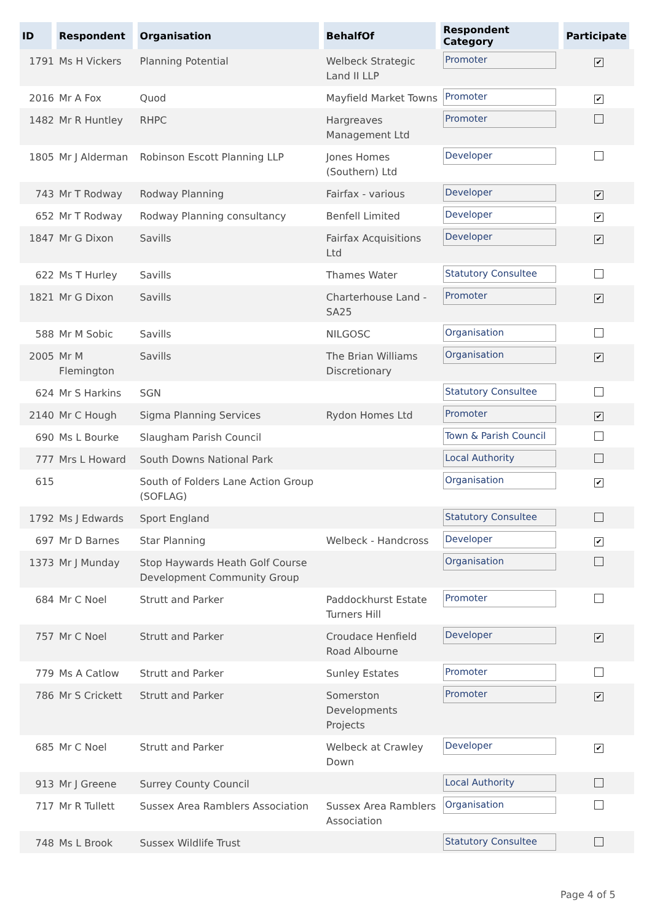| ID | Respondent | Organisation | BehalfOf | Respondent Category | Participate |
| --- | --- | --- | --- | --- | --- |
| 1791 | Ms H Vickers | Planning Potential | Welbeck Strategic Land II LLP | Promoter | ✔ |
| 2016 | Mr A Fox | Quod | Mayfield Market Towns | Promoter | ✔ |
| 1482 | Mr R Huntley | RHPC | Hargreaves Management Ltd | Promoter | |
| 1805 | Mr J Alderman | Robinson Escott Planning LLP | Jones Homes (Southern) Ltd | Developer | |
| 743 | Mr T Rodway | Rodway Planning | Fairfax - various | Developer | ✔ |
| 652 | Mr T Rodway | Rodway Planning consultancy | Benfell Limited | Developer | ✔ |
| 1847 | Mr G Dixon | Savills | Fairfax Acquisitions Ltd | Developer | ✔ |
| 622 | Ms T Hurley | Savills | Thames Water | Statutory Consultee | |
| 1821 | Mr G Dixon | Savills | Charterhouse Land - SA25 | Promoter | ✔ |
| 588 | Mr M Sobic | Savills | NILGOSC | Organisation | |
| 2005 | Mr M Flemington | Savills | The Brian Williams Discretionary | Organisation | ✔ |
| 624 | Mr S Harkins | SGN | | Statutory Consultee | |
| 2140 | Mr C Hough | Sigma Planning Services | Rydon Homes Ltd | Promoter | ✔ |
| 690 | Ms L Bourke | Slaugham Parish Council | | Town & Parish Council | |
| 777 | Mrs L Howard | South Downs National Park | | Local Authority | |
| 615 | | South of Folders Lane Action Group (SOFLAG) | | Organisation | ✔ |
| 1792 | Ms J Edwards | Sport England | | Statutory Consultee | |
| 697 | Mr D Barnes | Star Planning | Welbeck - Handcross | Developer | ✔ |
| 1373 | Mr J Munday | Stop Haywards Heath Golf Course Development Community Group | | Organisation | |
| 684 | Mr C Noel | Strutt and Parker | Paddockhurst Estate Turners Hill | Promoter | |
| 757 | Mr C Noel | Strutt and Parker | Croudace Henfield Road Albourne | Developer | ✔ |
| 779 | Ms A Catlow | Strutt and Parker | Sunley Estates | Promoter | |
| 786 | Mr S Crickett | Strutt and Parker | Somerston Developments Projects | Promoter | ✔ |
| 685 | Mr C Noel | Strutt and Parker | Welbeck at Crawley Down | Developer | ✔ |
| 913 | Mr J Greene | Surrey County Council | | Local Authority | |
| 717 | Mr R Tullett | Sussex Area Ramblers Association | Sussex Area Ramblers Association | Organisation | |
| 748 | Ms L Brook | Sussex Wildlife Trust | | Statutory Consultee | |
Page 4 of 5